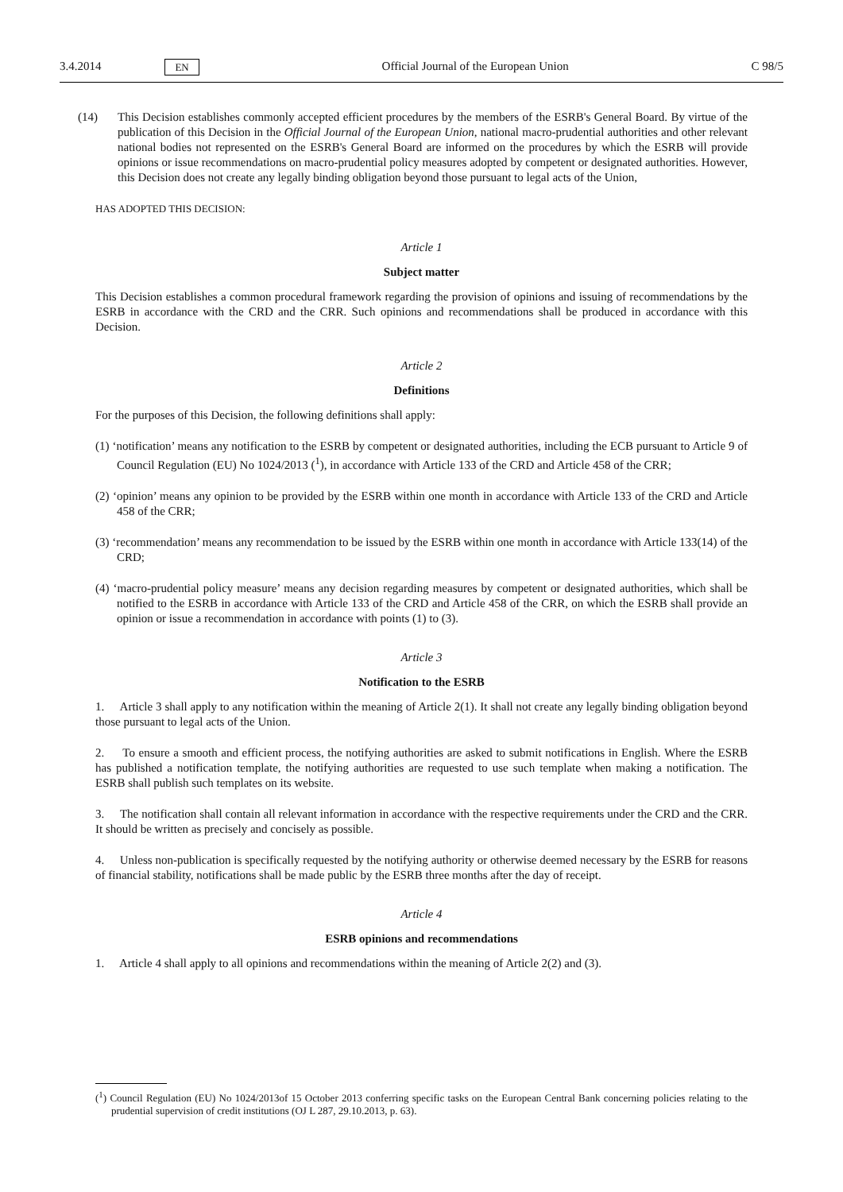3.4.2014 EN Official Journal of the European Union C 98/5
(14) This Decision establishes commonly accepted efficient procedures by the members of the ESRB's General Board. By virtue of the publication of this Decision in the Official Journal of the European Union, national macro-prudential authorities and other relevant national bodies not represented on the ESRB's General Board are informed on the procedures by which the ESRB will provide opinions or issue recommendations on macro-prudential policy measures adopted by competent or designated authorities. However, this Decision does not create any legally binding obligation beyond those pursuant to legal acts of the Union,
HAS ADOPTED THIS DECISION:
Article 1
Subject matter
This Decision establishes a common procedural framework regarding the provision of opinions and issuing of recommendations by the ESRB in accordance with the CRD and the CRR. Such opinions and recommendations shall be produced in accordance with this Decision.
Article 2
Definitions
For the purposes of this Decision, the following definitions shall apply:
(1) ‘notification’ means any notification to the ESRB by competent or designated authorities, including the ECB pursuant to Article 9 of Council Regulation (EU) No 1024/2013 (<sup>1</sup>), in accordance with Article 133 of the CRD and Article 458 of the CRR;
(2) ‘opinion’ means any opinion to be provided by the ESRB within one month in accordance with Article 133 of the CRD and Article 458 of the CRR;
(3) ‘recommendation’ means any recommendation to be issued by the ESRB within one month in accordance with Article 133(14) of the CRD;
(4) ‘macro-prudential policy measure’ means any decision regarding measures by competent or designated authorities, which shall be notified to the ESRB in accordance with Article 133 of the CRD and Article 458 of the CRR, on which the ESRB shall provide an opinion or issue a recommendation in accordance with points (1) to (3).
Article 3
Notification to the ESRB
1. Article 3 shall apply to any notification within the meaning of Article 2(1). It shall not create any legally binding obligation beyond those pursuant to legal acts of the Union.
2. To ensure a smooth and efficient process, the notifying authorities are asked to submit notifications in English. Where the ESRB has published a notification template, the notifying authorities are requested to use such template when making a notification. The ESRB shall publish such templates on its website.
3. The notification shall contain all relevant information in accordance with the respective requirements under the CRD and the CRR. It should be written as precisely and concisely as possible.
4. Unless non-publication is specifically requested by the notifying authority or otherwise deemed necessary by the ESRB for reasons of financial stability, notifications shall be made public by the ESRB three months after the day of receipt.
Article 4
ESRB opinions and recommendations
1. Article 4 shall apply to all opinions and recommendations within the meaning of Article 2(2) and (3).
(<sup>1</sup>) Council Regulation (EU) No 1024/2013of 15 October 2013 conferring specific tasks on the European Central Bank concerning policies relating to the prudential supervision of credit institutions (OJ L 287, 29.10.2013, p. 63).